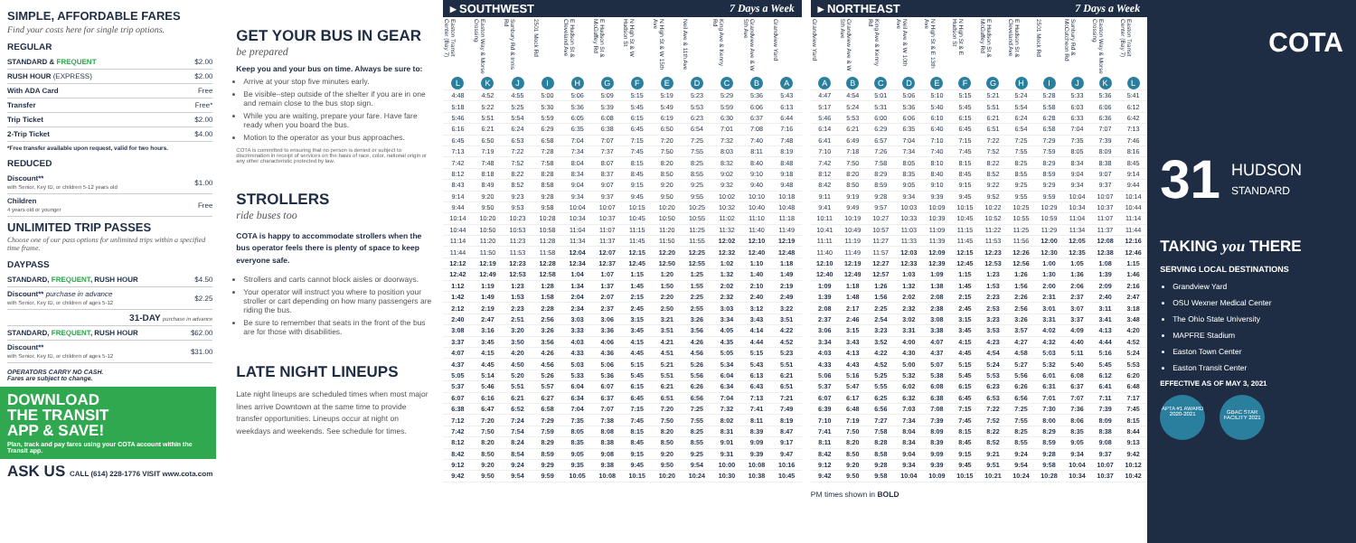SIMPLE, AFFORDABLE FARES
Find your costs here for single trip options.
REGULAR
| STANDARD & FREQUENT | $2.00 |
| RUSH HOUR (EXPRESS) | $2.00 |
| With ADA Card | Free |
| Transfer | Free* |
| Trip Ticket | $2.00 |
| 2-Trip Ticket | $4.00 |
*Free transfer available upon request, valid for two hours.
REDUCED
| Discount** with Senior, Key ID, or children 5-12 years old | $1.00 |
| Children 4 years old or younger | Free |
UNLIMITED TRIP PASSES
Choose one of our pass options for unlimited trips within a specified time frame.
DAYPASS
| STANDARD, FREQUENT , RUSH HOUR | $4.50 |
| Discount** purchase in advance with Senior, Key ID, or children of ages 5-12 | $2.25 |
| 31-DAY purchase in advance | |
| STANDARD, FREQUENT , RUSH HOUR | $62.00 |
| Discount** with Senior, Key ID, or children of ages 5-12 | $31.00 |
OPERATORS CARRY NO CASH.
Fares are subject to change.
DOWNLOAD
THE TRANSIT
APP & SAVE!
Plan, track and pay fares using your COTA account within the Transit app.
ASK US CALL (614) 228-1776 VISIT www.cota.com
GET YOUR BUS IN GEAR
be prepared
Keep you and your bus on time. Always be sure to:
Arrive at your stop five minutes early.
Be visible–step outside of the shelter if you are in one and remain close to the bus stop sign.
While you are waiting, prepare your fare. Have fare ready when you board the bus.
Motion to the operator as your bus approaches.
COTA is committed to ensuring that no person is denied or subject to discrimination in receipt of services on the basis of race, color, national origin or any other characteristic protected by law.
STROLLERS
ride buses too
COTA is happy to accommodate strollers when the bus operator feels there is plenty of space to keep everyone safe.
Strollers and carts cannot block aisles or doorways.
Your operator will instruct you where to position your stroller or cart depending on how many passengers are riding the bus.
Be sure to remember that seats in the front of the bus are for those with disabilities.
LATE NIGHT LINEUPS
Late night lineups are scheduled times when most major lines arrive Downtown at the same time to provide transfer opportunities. Lineups occur at night on weekdays and weekends. See schedule for times.
▸ SOUTHWEST 7 Days a Week
| Easton Transit Center (Bay 7) | Easton Way & Morse Crossing | Sunbury Rd & Innis Rd | 2501 Mock Rd | E Hudson St & Cleveland Ave | E Hudson St & McGuffey Rd | N High St & W Hudson St | N High St & W 15th Ave | Neil Ave & 11th Ave | King Ave & Kenny Rd | Grandview Ave & W 5th Ave | Grandview Yard |
| --- | --- | --- | --- | --- | --- | --- | --- | --- | --- | --- | --- |
| L | K | J | I | H | G | F | E | D | C | B | A |
| 4:48 | 4:52 | 4:55 | 5:00 | 5:06 | 5:09 | 5:15 | 5:19 | 5:23 | 5:29 | 5:36 | 5:43 |
| 5:18 | 5:22 | 5:25 | 5:30 | 5:36 | 5:39 | 5:45 | 5:49 | 5:53 | 5:59 | 6:06 | 6:13 |
| 5:46 | 5:51 | 5:54 | 5:59 | 6:05 | 6:08 | 6:15 | 6:19 | 6:23 | 6:30 | 6:37 | 6:44 |
| 6:16 | 6:21 | 6:24 | 6:29 | 6:35 | 6:38 | 6:45 | 6:50 | 6:54 | 7:01 | 7:08 | 7:16 |
| 6:45 | 6:50 | 6:53 | 6:58 | 7:04 | 7:07 | 7:15 | 7:20 | 7:25 | 7:32 | 7:40 | 7:48 |
| 7:13 | 7:19 | 7:22 | 7:28 | 7:34 | 7:37 | 7:45 | 7:50 | 7:55 | 8:03 | 8:11 | 8:19 |
| 7:42 | 7:48 | 7:52 | 7:58 | 8:04 | 8:07 | 8:15 | 8:20 | 8:25 | 8:32 | 8:40 | 8:48 |
| 8:12 | 8:18 | 8:22 | 8:28 | 8:34 | 8:37 | 8:45 | 8:50 | 8:55 | 9:02 | 9:10 | 9:18 |
| 8:43 | 8:49 | 8:52 | 8:58 | 9:04 | 9:07 | 9:15 | 9:20 | 9:25 | 9:32 | 9:40 | 9:48 |
| 9:14 | 9:20 | 9:23 | 9:28 | 9:34 | 9:37 | 9:45 | 9:50 | 9:55 | 10:02 | 10:10 | 10:18 |
| 9:44 | 9:50 | 9:53 | 9:58 | 10:04 | 10:07 | 10:15 | 10:20 | 10:25 | 10:32 | 10:40 | 10:48 |
| 10:14 | 10:20 | 10:23 | 10:28 | 10:34 | 10:37 | 10:45 | 10:50 | 10:55 | 11:02 | 11:10 | 11:18 |
| 10:44 | 10:50 | 10:53 | 10:58 | 11:04 | 11:07 | 11:15 | 11:20 | 11:25 | 11:32 | 11:40 | 11:49 |
| 11:14 | 11:20 | 11:23 | 11:28 | 11:34 | 11:37 | 11:45 | 11:50 | 11:55 | 12:02 | 12:10 | 12:19 |
| 11:44 | 11:50 | 11:53 | 11:58 | 12:04 | 12:07 | 12:15 | 12:20 | 12:25 | 12:32 | 12:40 | 12:48 |
| 12:12 | 12:19 | 12:23 | 12:28 | 12:34 | 12:37 | 12:45 | 12:50 | 12:55 | 1:02 | 1:10 | 1:18 |
| 12:42 | 12:49 | 12:53 | 12:58 | 1:04 | 1:07 | 1:15 | 1:20 | 1:25 | 1:32 | 1:40 | 1:49 |
| 1:12 | 1:19 | 1:23 | 1:28 | 1:34 | 1:37 | 1:45 | 1:50 | 1:55 | 2:02 | 2:10 | 2:19 |
| 1:42 | 1:49 | 1:53 | 1:58 | 2:04 | 2:07 | 2:15 | 2:20 | 2:25 | 2:32 | 2:40 | 2:49 |
| 2:12 | 2:19 | 2:23 | 2:28 | 2:34 | 2:37 | 2:45 | 2:50 | 2:55 | 3:03 | 3:12 | 3:22 |
| 2:40 | 2:47 | 2:51 | 2:56 | 3:03 | 3:06 | 3:15 | 3:21 | 3:26 | 3:34 | 3:43 | 3:51 |
| 3:08 | 3:16 | 3:20 | 3:26 | 3:33 | 3:36 | 3:45 | 3:51 | 3:56 | 4:05 | 4:14 | 4:22 |
| 3:37 | 3:45 | 3:50 | 3:56 | 4:03 | 4:06 | 4:15 | 4:21 | 4:26 | 4:35 | 4:44 | 4:52 |
| 4:07 | 4:15 | 4:20 | 4:26 | 4:33 | 4:36 | 4:45 | 4:51 | 4:56 | 5:05 | 5:15 | 5:23 |
| 4:37 | 4:45 | 4:50 | 4:56 | 5:03 | 5:06 | 5:15 | 5:21 | 5:26 | 5:34 | 5:43 | 5:51 |
| 5:05 | 5:14 | 5:20 | 5:26 | 5:33 | 5:36 | 5:45 | 5:51 | 5:56 | 6:04 | 6:13 | 6:21 |
| 5:37 | 5:46 | 5:51 | 5:57 | 6:04 | 6:07 | 6:15 | 6:21 | 6:26 | 6:34 | 6:43 | 6:51 |
| 6:07 | 6:16 | 6:21 | 6:27 | 6:34 | 6:37 | 6:45 | 6:51 | 6:56 | 7:04 | 7:13 | 7:21 |
| 6:38 | 6:47 | 6:52 | 6:58 | 7:04 | 7:07 | 7:15 | 7:20 | 7:25 | 7:32 | 7:41 | 7:49 |
| 7:12 | 7:20 | 7:24 | 7:29 | 7:35 | 7:38 | 7:45 | 7:50 | 7:55 | 8:02 | 8:11 | 8:19 |
| 7:42 | 7:50 | 7:54 | 7:59 | 8:05 | 8:08 | 8:15 | 8:20 | 8:25 | 8:31 | 8:39 | 8:47 |
| 8:12 | 8:20 | 8:24 | 8:29 | 8:35 | 8:38 | 8:45 | 8:50 | 8:55 | 9:01 | 9:09 | 9:17 |
| 8:42 | 8:50 | 8:54 | 8:59 | 9:05 | 9:08 | 9:15 | 9:20 | 9:25 | 9:31 | 9:39 | 9:47 |
| 9:12 | 9:20 | 9:24 | 9:29 | 9:35 | 9:38 | 9:45 | 9:50 | 9:54 | 10:00 | 10:08 | 10:16 |
| 9:42 | 9:50 | 9:54 | 9:59 | 10:05 | 10:08 | 10:15 | 10:20 | 10:24 | 10:30 | 10:38 | 10:45 |
▸ NORTHEAST 7 Days a Week
| Grandview Yard | Grandview Ave & W 5th Ave | King Ave & Kenny Rd | Neil Ave & W 10th Ave | N High St & E 13th Ave | N High St & E Hudson St | E Hudson St & McGuffey Rd | E Hudson St & Cleveland Ave | 2501 Mock Rd | Sunbury Rd & McCutcheon Rd | Easton Way & Morse Crossing | Easton Transit Center (Bay 7) |
| --- | --- | --- | --- | --- | --- | --- | --- | --- | --- | --- | --- |
| A | B | C | D | E | F | G | H | I | J | K | L |
| 4:47 | 4:54 | 5:01 | 5:06 | 5:10 | 5:15 | 5:21 | 5:24 | 5:28 | 5:33 | 5:36 | 5:41 |
| 5:17 | 5:24 | 5:31 | 5:36 | 5:40 | 5:45 | 5:51 | 5:54 | 5:58 | 6:03 | 6:06 | 6:12 |
| 5:46 | 5:53 | 6:00 | 6:06 | 6:10 | 6:15 | 6:21 | 6:24 | 6:28 | 6:33 | 6:36 | 6:42 |
| 6:14 | 6:21 | 6:29 | 6:35 | 6:40 | 6:45 | 6:51 | 6:54 | 6:58 | 7:04 | 7:07 | 7:13 |
| 6:41 | 6:49 | 6:57 | 7:04 | 7:10 | 7:15 | 7:22 | 7:25 | 7:29 | 7:35 | 7:39 | 7:46 |
| 7:10 | 7:18 | 7:26 | 7:34 | 7:40 | 7:45 | 7:52 | 7:55 | 7:59 | 8:05 | 8:09 | 8:16 |
| 7:42 | 7:50 | 7:58 | 8:05 | 8:10 | 8:15 | 8:22 | 8:25 | 8:29 | 8:34 | 8:38 | 8:45 |
| 8:12 | 8:20 | 8:29 | 8:35 | 8:40 | 8:45 | 8:52 | 8:55 | 8:59 | 9:04 | 9:07 | 9:14 |
| 8:42 | 8:50 | 8:59 | 9:05 | 9:10 | 9:15 | 9:22 | 9:25 | 9:29 | 9:34 | 9:37 | 9:44 |
| 9:11 | 9:19 | 9:28 | 9:34 | 9:39 | 9:45 | 9:52 | 9:55 | 9:59 | 10:04 | 10:07 | 10:14 |
| 9:41 | 9:49 | 9:57 | 10:03 | 10:09 | 10:15 | 10:22 | 10:25 | 10:29 | 10:34 | 10:37 | 10:44 |
| 10:11 | 10:19 | 10:27 | 10:33 | 10:39 | 10:45 | 10:52 | 10:55 | 10:59 | 11:04 | 11:07 | 11:14 |
| 10:41 | 10:49 | 10:57 | 11:03 | 11:09 | 11:15 | 11:22 | 11:25 | 11:29 | 11:34 | 11:37 | 11:44 |
| 11:11 | 11:19 | 11:27 | 11:33 | 11:39 | 11:45 | 11:53 | 11:56 | 12:00 | 12:05 | 12:08 | 12:16 |
| 11:40 | 11:49 | 11:57 | 12:03 | 12:09 | 12:15 | 12:23 | 12:26 | 12:30 | 12:35 | 12:38 | 12:46 |
| 12:10 | 12:19 | 12:27 | 12:33 | 12:39 | 12:45 | 12:53 | 12:56 | 1:00 | 1:05 | 1:08 | 1:15 |
| 12:40 | 12:49 | 12:57 | 1:03 | 1:09 | 1:15 | 1:23 | 1:26 | 1:30 | 1:36 | 1:39 | 1:46 |
| 1:09 | 1:18 | 1:26 | 1:32 | 1:38 | 1:45 | 1:53 | 1:56 | 2:00 | 2:06 | 2:09 | 2:16 |
| 1:39 | 1:48 | 1:56 | 2:02 | 2:08 | 2:15 | 2:23 | 2:26 | 2:31 | 2:37 | 2:40 | 2:47 |
| 2:08 | 2:17 | 2:25 | 2:32 | 2:38 | 2:45 | 2:53 | 2:56 | 3:01 | 3:07 | 3:11 | 3:18 |
| 2:37 | 2:46 | 2:54 | 3:02 | 3:08 | 3:15 | 3:23 | 3:26 | 3:31 | 3:37 | 3:41 | 3:48 |
| 3:06 | 3:15 | 3:23 | 3:31 | 3:38 | 3:45 | 3:53 | 3:57 | 4:02 | 4:09 | 4:13 | 4:20 |
| 3:34 | 3:43 | 3:52 | 4:00 | 4:07 | 4:15 | 4:23 | 4:27 | 4:32 | 4:40 | 4:44 | 4:52 |
| 4:03 | 4:13 | 4:22 | 4:30 | 4:37 | 4:45 | 4:54 | 4:58 | 5:03 | 5:11 | 5:16 | 5:24 |
| 4:33 | 4:43 | 4:52 | 5:00 | 5:07 | 5:15 | 5:24 | 5:27 | 5:32 | 5:40 | 5:45 | 5:53 |
| 5:06 | 5:16 | 5:25 | 5:32 | 5:38 | 5:45 | 5:53 | 5:56 | 6:01 | 6:08 | 6:12 | 6:20 |
| 5:37 | 5:47 | 5:55 | 6:02 | 6:08 | 6:15 | 6:23 | 6:26 | 6:31 | 6:37 | 6:41 | 6:48 |
| 6:07 | 6:17 | 6:25 | 6:32 | 6:38 | 6:45 | 6:53 | 6:56 | 7:01 | 7:07 | 7:11 | 7:17 |
| 6:39 | 6:48 | 6:56 | 7:03 | 7:08 | 7:15 | 7:22 | 7:25 | 7:30 | 7:36 | 7:39 | 7:45 |
| 7:10 | 7:19 | 7:27 | 7:34 | 7:39 | 7:45 | 7:52 | 7:55 | 8:00 | 8:06 | 8:09 | 8:15 |
| 7:41 | 7:50 | 7:58 | 8:04 | 8:09 | 8:15 | 8:22 | 8:25 | 8:29 | 8:35 | 8:38 | 8:44 |
| 8:11 | 8:20 | 8:28 | 8:34 | 8:39 | 8:45 | 8:52 | 8:55 | 8:59 | 9:05 | 9:08 | 9:13 |
| 8:42 | 8:50 | 8:58 | 9:04 | 9:09 | 9:15 | 9:21 | 9:24 | 9:28 | 9:34 | 9:37 | 9:42 |
| 9:12 | 9:20 | 9:28 | 9:34 | 9:39 | 9:45 | 9:51 | 9:54 | 9:58 | 10:04 | 10:07 | 10:12 |
| 9:42 | 9:50 | 9:58 | 10:04 | 10:09 | 10:15 | 10:21 | 10:24 | 10:28 | 10:34 | 10:37 | 10:42 |
PM times shown in BOLD
COTA
31 HUDSON
STANDARD
TAKING you THERE
SERVING LOCAL DESTINATIONS
Grandview Yard
OSU Wexner Medical Center
The Ohio State University
MAPFRE Stadium
Easton Town Center
Easton Transit Center
EFFECTIVE AS OF MAY 3, 2021
APTA #1 AWARD
2020-2021
GBAC STAR FACILITY 2021